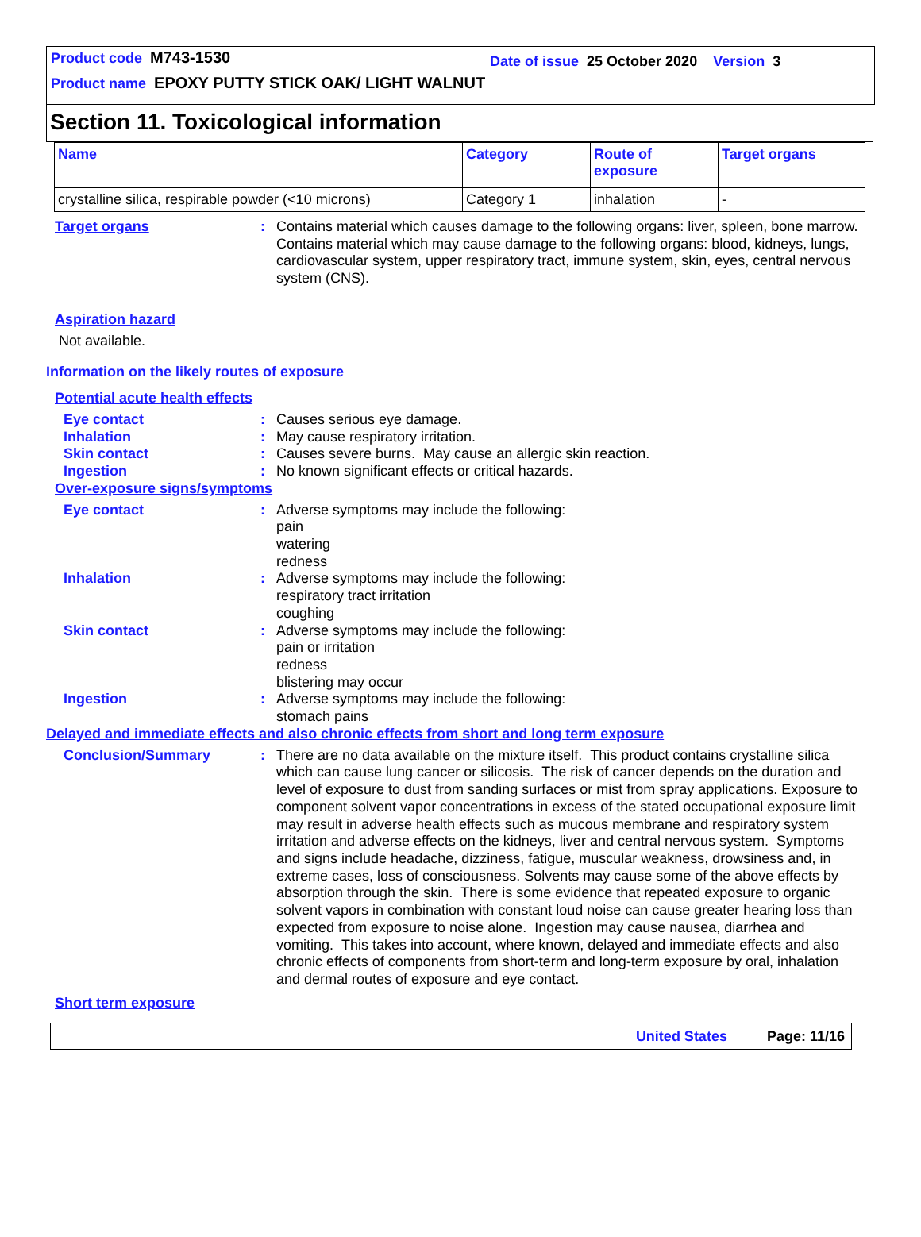Product code M743-1530
Date of issue 25 October 2020 Version 3
Product name EPOXY PUTTY STICK OAK/ LIGHT WALNUT
Section 11. Toxicological information
| Name | Category | Route of exposure | Target organs |
| --- | --- | --- | --- |
| crystalline silica, respirable powder (<10 microns) | Category 1 | inhalation | - |
Target organs : Contains material which causes damage to the following organs: liver, spleen, bone marrow.
Contains material which may cause damage to the following organs: blood, kidneys, lungs, cardiovascular system, upper respiratory tract, immune system, skin, eyes, central nervous system (CNS).
Aspiration hazard
Not available.
Information on the likely routes of exposure
Potential acute health effects
Eye contact : Causes serious eye damage.
Inhalation : May cause respiratory irritation.
Skin contact : Causes severe burns. May cause an allergic skin reaction.
Ingestion : No known significant effects or critical hazards.
Over-exposure signs/symptoms
Eye contact : Adverse symptoms may include the following:
pain
watering
redness
Inhalation : Adverse symptoms may include the following:
respiratory tract irritation
coughing
Skin contact : Adverse symptoms may include the following:
pain or irritation
redness
blistering may occur
Ingestion : Adverse symptoms may include the following:
stomach pains
Delayed and immediate effects and also chronic effects from short and long term exposure
Conclusion/Summary : There are no data available on the mixture itself. This product contains crystalline silica which can cause lung cancer or silicosis. The risk of cancer depends on the duration and level of exposure to dust from sanding surfaces or mist from spray applications. Exposure to component solvent vapor concentrations in excess of the stated occupational exposure limit may result in adverse health effects such as mucous membrane and respiratory system irritation and adverse effects on the kidneys, liver and central nervous system. Symptoms and signs include headache, dizziness, fatigue, muscular weakness, drowsiness and, in extreme cases, loss of consciousness. Solvents may cause some of the above effects by absorption through the skin. There is some evidence that repeated exposure to organic solvent vapors in combination with constant loud noise can cause greater hearing loss than expected from exposure to noise alone. Ingestion may cause nausea, diarrhea and vomiting. This takes into account, where known, delayed and immediate effects and also chronic effects of components from short-term and long-term exposure by oral, inhalation and dermal routes of exposure and eye contact.
Short term exposure
United States Page: 11/16